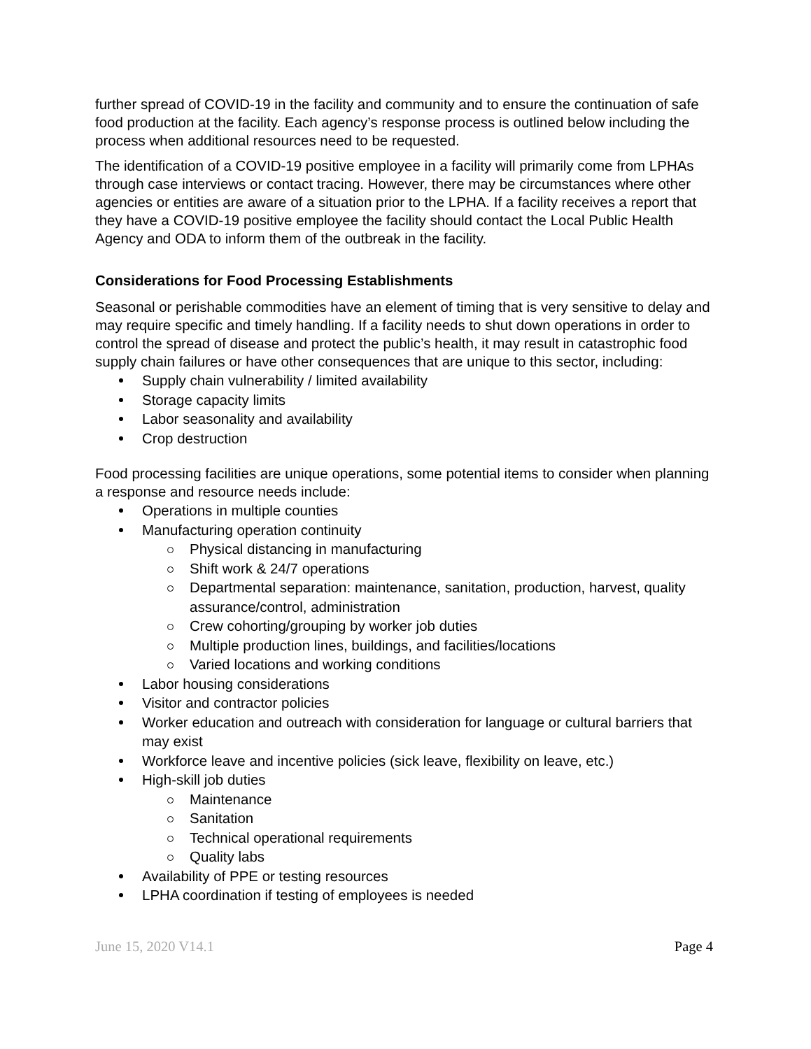further spread of COVID-19 in the facility and community and to ensure the continuation of safe food production at the facility. Each agency’s response process is outlined below including the process when additional resources need to be requested.
The identification of a COVID-19 positive employee in a facility will primarily come from LPHAs through case interviews or contact tracing. However, there may be circumstances where other agencies or entities are aware of a situation prior to the LPHA. If a facility receives a report that they have a COVID-19 positive employee the facility should contact the Local Public Health Agency and ODA to inform them of the outbreak in the facility.
Considerations for Food Processing Establishments
Seasonal or perishable commodities have an element of timing that is very sensitive to delay and may require specific and timely handling. If a facility needs to shut down operations in order to control the spread of disease and protect the public’s health, it may result in catastrophic food supply chain failures or have other consequences that are unique to this sector, including:
Supply chain vulnerability / limited availability
Storage capacity limits
Labor seasonality and availability
Crop destruction
Food processing facilities are unique operations, some potential items to consider when planning a response and resource needs include:
Operations in multiple counties
Manufacturing operation continuity
Physical distancing in manufacturing
Shift work & 24/7 operations
Departmental separation: maintenance, sanitation, production, harvest, quality assurance/control, administration
Crew cohorting/grouping by worker job duties
Multiple production lines, buildings, and facilities/locations
Varied locations and working conditions
Labor housing considerations
Visitor and contractor policies
Worker education and outreach with consideration for language or cultural barriers that may exist
Workforce leave and incentive policies (sick leave, flexibility on leave, etc.)
High-skill job duties
Maintenance
Sanitation
Technical operational requirements
Quality labs
Availability of PPE or testing resources
LPHA coordination if testing of employees is needed
June 15, 2020 V14.1 Page 4